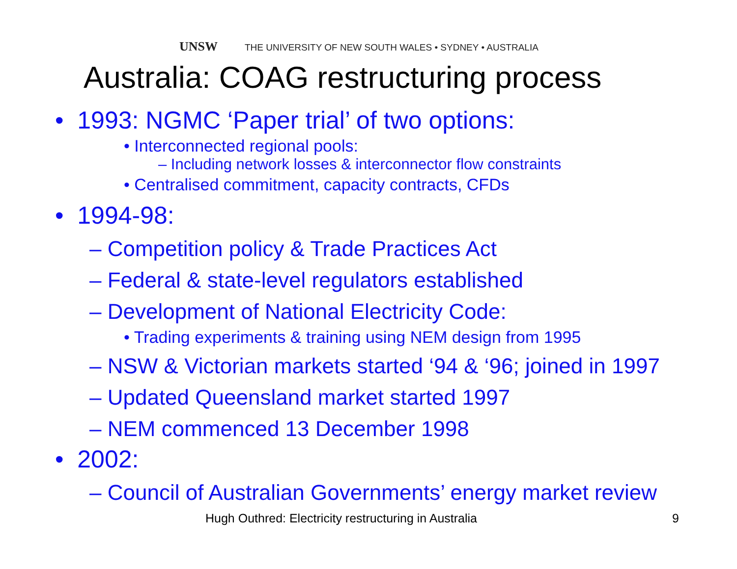UNSW THE UNIVERSITY OF NEW SOUTH WALES • SYDNEY • AUSTRALIA
Australia: COAG restructuring process
• 1993: NGMC ‘Paper trial’ of two options:
• Interconnected regional pools:
– Including network losses & interconnector flow constraints
• Centralised commitment, capacity contracts, CFDs
• 1994-98:
– Competition policy & Trade Practices Act
– Federal & state-level regulators established
– Development of National Electricity Code:
• Trading experiments & training using NEM design from 1995
– NSW & Victorian markets started ‘94 & ‘96; joined in 1997
– Updated Queensland market started 1997
– NEM commenced 13 December 1998
• 2002:
– Council of Australian Governments’ energy market review
Hugh Outhred: Electricity restructuring in Australia
9